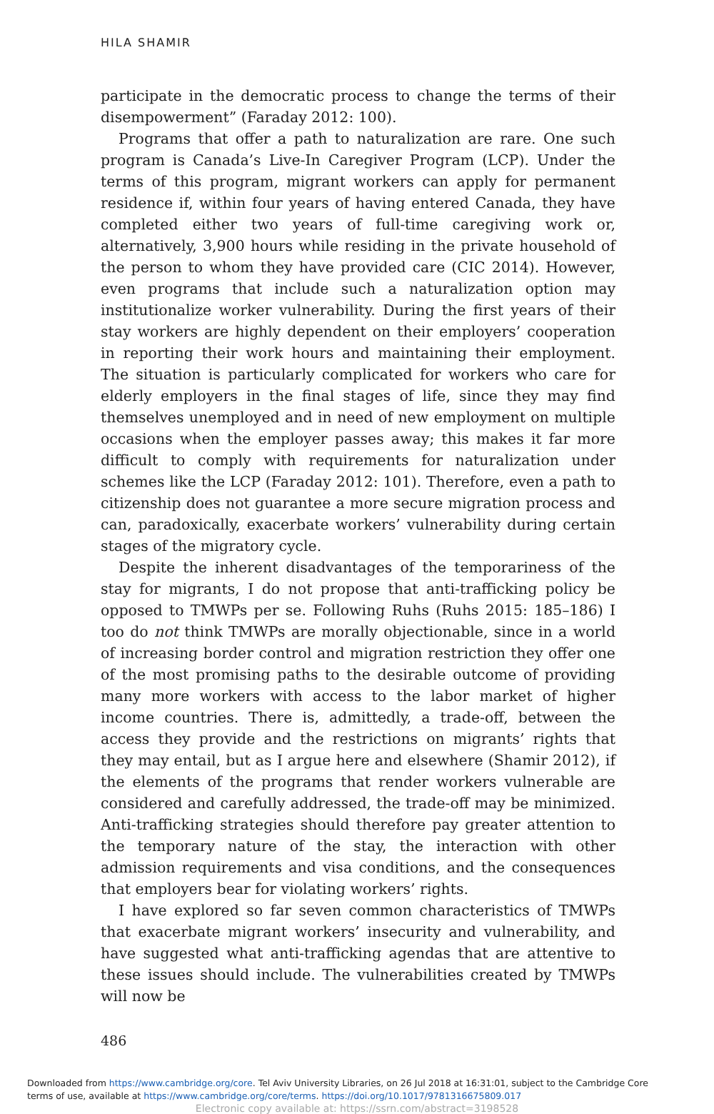HILA SHAMIR
participate in the democratic process to change the terms of their disempowerment” (Faraday 2012: 100).
Programs that offer a path to naturalization are rare. One such program is Canada’s Live-In Caregiver Program (LCP). Under the terms of this program, migrant workers can apply for permanent residence if, within four years of having entered Canada, they have completed either two years of full-time caregiving work or, alternatively, 3,900 hours while residing in the private household of the person to whom they have provided care (CIC 2014). However, even programs that include such a naturalization option may institutionalize worker vulnerability. During the first years of their stay workers are highly dependent on their employers’ cooperation in reporting their work hours and maintaining their employment. The situation is particularly complicated for workers who care for elderly employers in the final stages of life, since they may find themselves unemployed and in need of new employment on multiple occasions when the employer passes away; this makes it far more difficult to comply with requirements for naturalization under schemes like the LCP (Faraday 2012: 101). Therefore, even a path to citizenship does not guarantee a more secure migration process and can, paradoxically, exacerbate workers’ vulnerability during certain stages of the migratory cycle.
Despite the inherent disadvantages of the temporariness of the stay for migrants, I do not propose that anti-trafficking policy be opposed to TMWPs per se. Following Ruhs (Ruhs 2015: 185–186) I too do not think TMWPs are morally objectionable, since in a world of increasing border control and migration restriction they offer one of the most promising paths to the desirable outcome of providing many more workers with access to the labor market of higher income countries. There is, admittedly, a trade-off, between the access they provide and the restrictions on migrants’ rights that they may entail, but as I argue here and elsewhere (Shamir 2012), if the elements of the programs that render workers vulnerable are considered and carefully addressed, the trade-off may be minimized. Anti-trafficking strategies should therefore pay greater attention to the temporary nature of the stay, the interaction with other admission requirements and visa conditions, and the consequences that employers bear for violating workers’ rights.
I have explored so far seven common characteristics of TMWPs that exacerbate migrant workers’ insecurity and vulnerability, and have suggested what anti-trafficking agendas that are attentive to these issues should include. The vulnerabilities created by TMWPs will now be
486
Downloaded from https://www.cambridge.org/core. Tel Aviv University Libraries, on 26 Jul 2018 at 16:31:01, subject to the Cambridge Core
terms of use, available at https://www.cambridge.org/core/terms. https://doi.org/10.1017/9781316675809.017
Electronic copy available at: https://ssrn.com/abstract=3198528